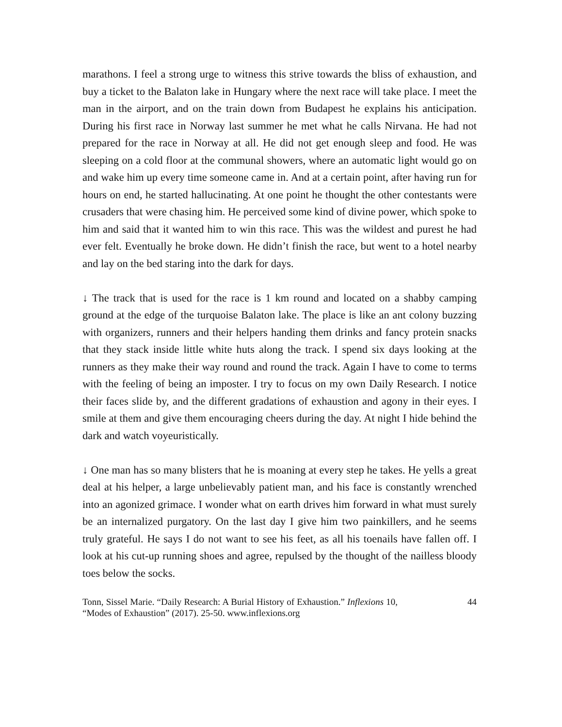marathons. I feel a strong urge to witness this strive towards the bliss of exhaustion, and buy a ticket to the Balaton lake in Hungary where the next race will take place. I meet the man in the airport, and on the train down from Budapest he explains his anticipation. During his first race in Norway last summer he met what he calls Nirvana. He had not prepared for the race in Norway at all. He did not get enough sleep and food. He was sleeping on a cold floor at the communal showers, where an automatic light would go on and wake him up every time someone came in. And at a certain point, after having run for hours on end, he started hallucinating. At one point he thought the other contestants were crusaders that were chasing him. He perceived some kind of divine power, which spoke to him and said that it wanted him to win this race. This was the wildest and purest he had ever felt. Eventually he broke down. He didn’t finish the race, but went to a hotel nearby and lay on the bed staring into the dark for days.
↓ The track that is used for the race is 1 km round and located on a shabby camping ground at the edge of the turquoise Balaton lake. The place is like an ant colony buzzing with organizers, runners and their helpers handing them drinks and fancy protein snacks that they stack inside little white huts along the track. I spend six days looking at the runners as they make their way round and round the track. Again I have to come to terms with the feeling of being an imposter. I try to focus on my own Daily Research. I notice their faces slide by, and the different gradations of exhaustion and agony in their eyes. I smile at them and give them encouraging cheers during the day. At night I hide behind the dark and watch voyeuristically.
↓ One man has so many blisters that he is moaning at every step he takes. He yells a great deal at his helper, a large unbelievably patient man, and his face is constantly wrenched into an agonized grimace. I wonder what on earth drives him forward in what must surely be an internalized purgatory. On the last day I give him two painkillers, and he seems truly grateful. He says I do not want to see his feet, as all his toenails have fallen off. I look at his cut-up running shoes and agree, repulsed by the thought of the nailless bloody toes below the socks.
Tonn, Sissel Marie. “Daily Research: A Burial History of Exhaustion.” Inflexions 10, “Modes of Exhaustion” (2017). 25-50. www.inflexions.org
44